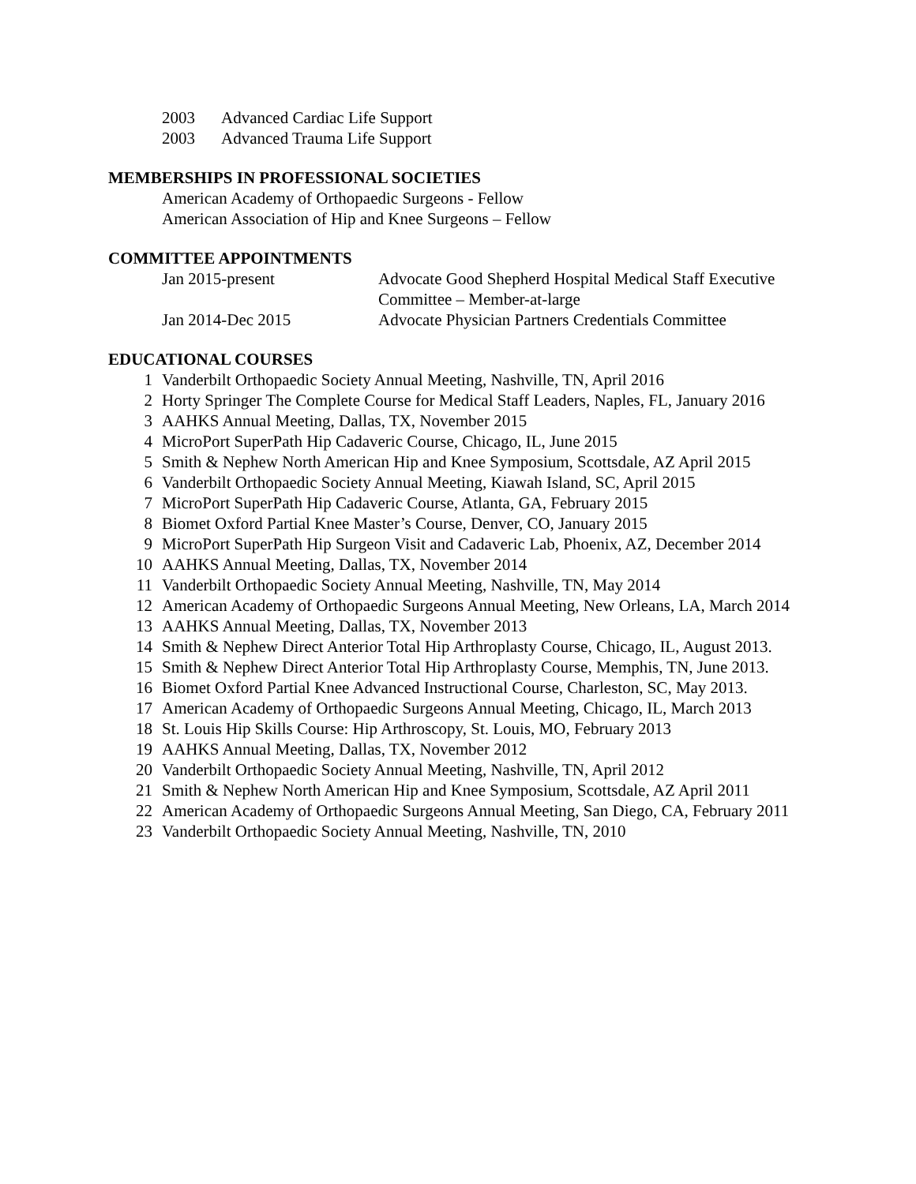2003 Advanced Cardiac Life Support
2003 Advanced Trauma Life Support
MEMBERSHIPS IN PROFESSIONAL SOCIETIES
American Academy of Orthopaedic Surgeons - Fellow
American Association of Hip and Knee Surgeons – Fellow
COMMITTEE APPOINTMENTS
Jan 2015-present Advocate Good Shepherd Hospital Medical Staff Executive Committee – Member-at-large
Jan 2014-Dec 2015 Advocate Physician Partners Credentials Committee
EDUCATIONAL COURSES
1 Vanderbilt Orthopaedic Society Annual Meeting, Nashville, TN, April 2016
2 Horty Springer The Complete Course for Medical Staff Leaders, Naples, FL, January 2016
3 AAHKS Annual Meeting, Dallas, TX, November 2015
4 MicroPort SuperPath Hip Cadaveric Course, Chicago, IL, June 2015
5 Smith & Nephew North American Hip and Knee Symposium, Scottsdale, AZ April 2015
6 Vanderbilt Orthopaedic Society Annual Meeting, Kiawah Island, SC, April 2015
7 MicroPort SuperPath Hip Cadaveric Course, Atlanta, GA, February 2015
8 Biomet Oxford Partial Knee Master’s Course, Denver, CO, January 2015
9 MicroPort SuperPath Hip Surgeon Visit and Cadaveric Lab, Phoenix, AZ, December 2014
10 AAHKS Annual Meeting, Dallas, TX, November 2014
11 Vanderbilt Orthopaedic Society Annual Meeting, Nashville, TN, May 2014
12 American Academy of Orthopaedic Surgeons Annual Meeting, New Orleans, LA, March 2014
13 AAHKS Annual Meeting, Dallas, TX, November 2013
14 Smith & Nephew Direct Anterior Total Hip Arthroplasty Course, Chicago, IL, August 2013.
15 Smith & Nephew Direct Anterior Total Hip Arthroplasty Course, Memphis, TN, June 2013.
16 Biomet Oxford Partial Knee Advanced Instructional Course, Charleston, SC, May 2013.
17 American Academy of Orthopaedic Surgeons Annual Meeting, Chicago, IL, March 2013
18 St. Louis Hip Skills Course: Hip Arthroscopy, St. Louis, MO, February 2013
19 AAHKS Annual Meeting, Dallas, TX, November 2012
20 Vanderbilt Orthopaedic Society Annual Meeting, Nashville, TN, April 2012
21 Smith & Nephew North American Hip and Knee Symposium, Scottsdale, AZ April 2011
22 American Academy of Orthopaedic Surgeons Annual Meeting, San Diego, CA, February 2011
23 Vanderbilt Orthopaedic Society Annual Meeting, Nashville, TN, 2010